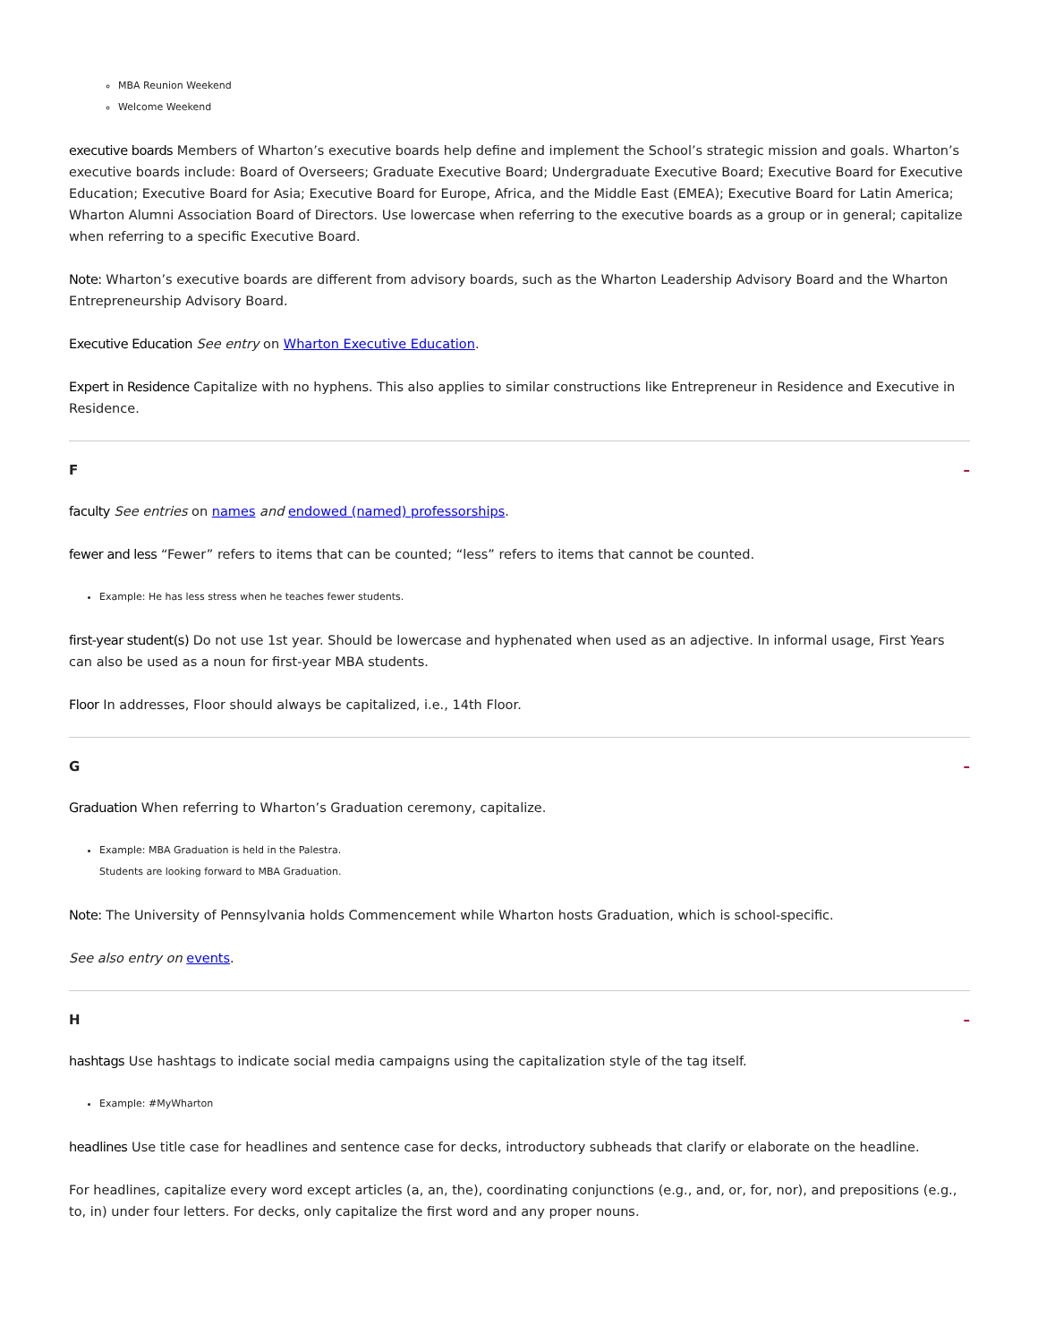MBA Reunion Weekend
Welcome Weekend
executive boards Members of Wharton’s executive boards help define and implement the School’s strategic mission and goals. Wharton’s executive boards include: Board of Overseers; Graduate Executive Board; Undergraduate Executive Board; Executive Board for Executive Education; Executive Board for Asia; Executive Board for Europe, Africa, and the Middle East (EMEA); Executive Board for Latin America; Wharton Alumni Association Board of Directors. Use lowercase when referring to the executive boards as a group or in general; capitalize when referring to a specific Executive Board.
Note: Wharton’s executive boards are different from advisory boards, such as the Wharton Leadership Advisory Board and the Wharton Entrepreneurship Advisory Board.
Executive Education See entry on Wharton Executive Education.
Expert in Residence Capitalize with no hyphens. This also applies to similar constructions like Entrepreneur in Residence and Executive in Residence.
F –
faculty See entries on names and endowed (named) professorships.
fewer and less “Fewer” refers to items that can be counted; “less” refers to items that cannot be counted.
Example: He has less stress when he teaches fewer students.
first-year student(s) Do not use 1st year. Should be lowercase and hyphenated when used as an adjective. In informal usage, First Years can also be used as a noun for first-year MBA students.
Floor In addresses, Floor should always be capitalized, i.e., 14th Floor.
G –
Graduation When referring to Wharton’s Graduation ceremony, capitalize.
Example: MBA Graduation is held in the Palestra.
Students are looking forward to MBA Graduation.
Note: The University of Pennsylvania holds Commencement while Wharton hosts Graduation, which is school-specific.
See also entry on events.
H –
hashtags Use hashtags to indicate social media campaigns using the capitalization style of the tag itself.
Example: #MyWharton
headlines Use title case for headlines and sentence case for decks, introductory subheads that clarify or elaborate on the headline.
For headlines, capitalize every word except articles (a, an, the), coordinating conjunctions (e.g., and, or, for, nor), and prepositions (e.g., to, in) under four letters. For decks, only capitalize the first word and any proper nouns.